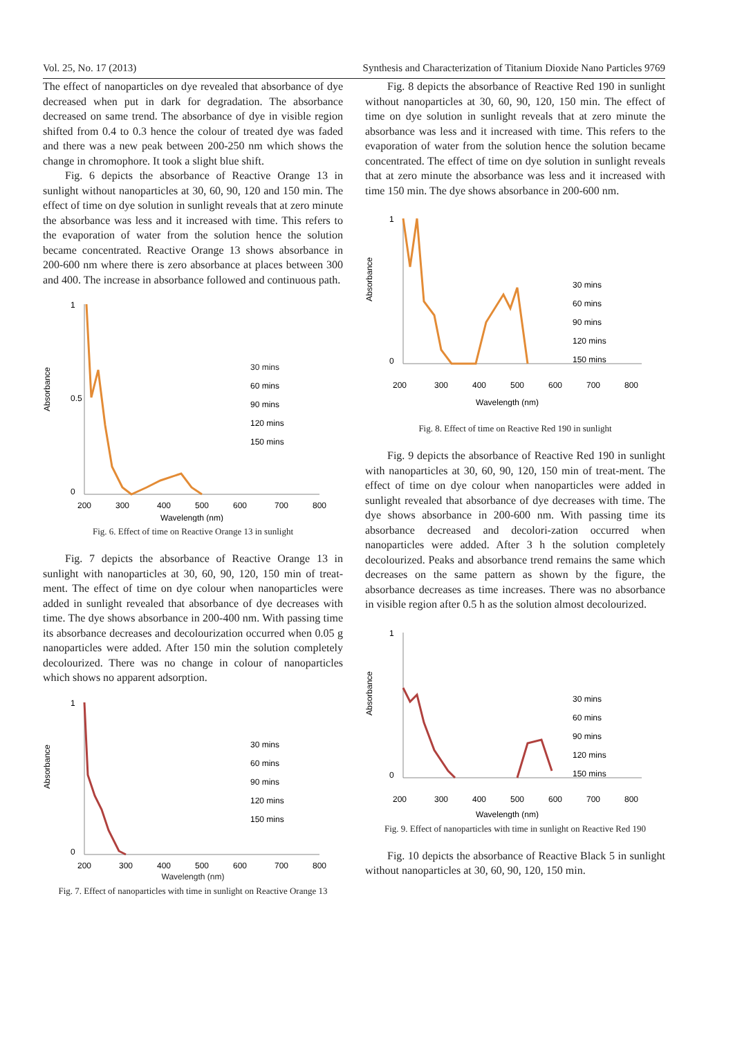Vol. 25, No. 17 (2013) Synthesis and Characterization of Titanium Dioxide Nano Particles 9769
The effect of nanoparticles on dye revealed that absorbance of dye decreased when put in dark for degradation. The absorbance decreased on same trend. The absorbance of dye in visible region shifted from 0.4 to 0.3 hence the colour of treated dye was faded and there was a new peak between 200-250 nm which shows the change in chromophore. It took a slight blue shift.
Fig. 6 depicts the absorbance of Reactive Orange 13 in sunlight without nanoparticles at 30, 60, 90, 120 and 150 min. The effect of time on dye solution in sunlight reveals that at zero minute the absorbance was less and it increased with time. This refers to the evaporation of water from the solution hence the solution became concentrated. Reactive Orange 13 shows absorbance in 200-600 nm where there is zero absorbance at places between 300 and 400. The increase in absorbance followed and continuous path.
Absorbance
1
0
0.5
200
300
400
500
600
700
800
Wavelength (nm)
30 mins
60 mins
90 mins
120 mins
150 mins
Fig. 6. Effect of time on Reactive Orange 13 in sunlight
Fig. 7 depicts the absorbance of Reactive Orange 13 in sunlight with nanoparticles at 30, 60, 90, 120, 150 min of treat-ment. The effect of time on dye colour when nanoparticles were added in sunlight revealed that absorbance of dye decreases with time. The dye shows absorbance in 200-400 nm. With passing time its absorbance decreases and decolourization occurred when 0.05 g nanoparticles were added. After 150 min the solution completely decolourized. There was no change in colour of nanoparticles which shows no apparent adsorption.
Absorbance
1
0
200
300
400
500
600
700
800
30 mins
60 mins
90 mins
120 mins
150 mins
Wavelength (nm)
Fig. 7. Effect of nanoparticles with time in sunlight on Reactive Orange 13
Fig. 8 depicts the absorbance of Reactive Red 190 in sunlight without nanoparticles at 30, 60, 90, 120, 150 min. The effect of time on dye solution in sunlight reveals that at zero minute the absorbance was less and it increased with time. This refers to the evaporation of water from the solution hence the solution became concentrated. The effect of time on dye solution in sunlight reveals that at zero minute the absorbance was less and it increased with time 150 min. The dye shows absorbance in 200-600 nm.
Absorbance
1
0
200
300
400
500
600
700
800
Wavelength (nm)
30 mins
60 mins
90 mins
120 mins
150 mins
Fig. 8. Effect of time on Reactive Red 190 in sunlight
Fig. 9 depicts the absorbance of Reactive Red 190 in sunlight with nanoparticles at 30, 60, 90, 120, 150 min of treat-ment. The effect of time on dye colour when nanoparticles were added in sunlight revealed that absorbance of dye decreases with time. The dye shows absorbance in 200-600 nm. With passing time its absorbance decreased and decolori-zation occurred when nanoparticles were added. After 3 h the solution completely decolourized. Peaks and absorbance trend remains the same which decreases on the same pattern as shown by the figure, the absorbance decreases as time increases. There was no absorbance in visible region after 0.5 h as the solution almost decolourized.
Absorbance
1
0
200
300
400
500
600
700
800
Wavelength (nm)
30 mins
60 mins
90 mins
120 mins
150 mins
Fig. 9. Effect of nanoparticles with time in sunlight on Reactive Red 190
Fig. 10 depicts the absorbance of Reactive Black 5 in sunlight without nanoparticles at 30, 60, 90, 120, 150 min.